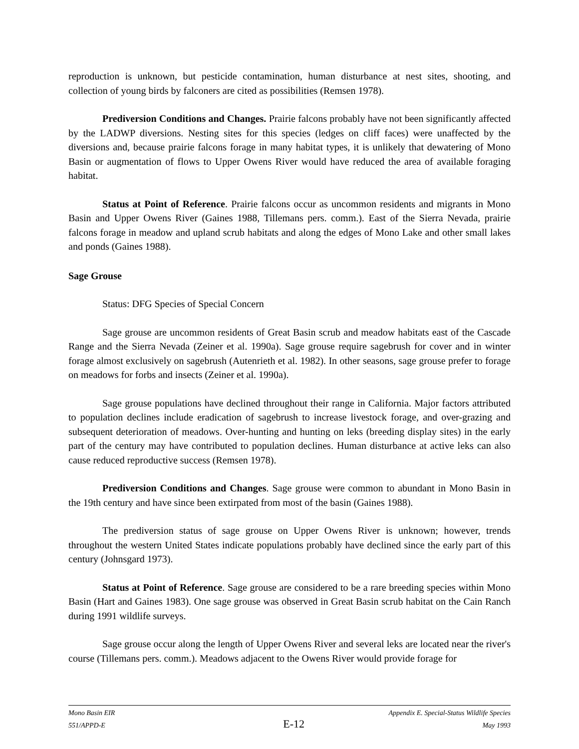reproduction is unknown, but pesticide contamination, human disturbance at nest sites, shooting, and collection of young birds by falconers are cited as possibilities (Remsen 1978).
Prediversion Conditions and Changes. Prairie falcons probably have not been significantly affected by the LADWP diversions. Nesting sites for this species (ledges on cliff faces) were unaffected by the diversions and, because prairie falcons forage in many habitat types, it is unlikely that dewatering of Mono Basin or augmentation of flows to Upper Owens River would have reduced the area of available foraging habitat.
Status at Point of Reference. Prairie falcons occur as uncommon residents and migrants in Mono Basin and Upper Owens River (Gaines 1988, Tillemans pers. comm.). East of the Sierra Nevada, prairie falcons forage in meadow and upland scrub habitats and along the edges of Mono Lake and other small lakes and ponds (Gaines 1988).
Sage Grouse
Status: DFG Species of Special Concern
Sage grouse are uncommon residents of Great Basin scrub and meadow habitats east of the Cascade Range and the Sierra Nevada (Zeiner et al. 1990a). Sage grouse require sagebrush for cover and in winter forage almost exclusively on sagebrush (Autenrieth et al. 1982). In other seasons, sage grouse prefer to forage on meadows for forbs and insects (Zeiner et al. 1990a).
Sage grouse populations have declined throughout their range in California. Major factors attributed to population declines include eradication of sagebrush to increase livestock forage, and over-grazing and subsequent deterioration of meadows. Over-hunting and hunting on leks (breeding display sites) in the early part of the century may have contributed to population declines. Human disturbance at active leks can also cause reduced reproductive success (Remsen 1978).
Prediversion Conditions and Changes. Sage grouse were common to abundant in Mono Basin in the 19th century and have since been extirpated from most of the basin (Gaines 1988).
The prediversion status of sage grouse on Upper Owens River is unknown; however, trends throughout the western United States indicate populations probably have declined since the early part of this century (Johnsgard 1973).
Status at Point of Reference. Sage grouse are considered to be a rare breeding species within Mono Basin (Hart and Gaines 1983). One sage grouse was observed in Great Basin scrub habitat on the Cain Ranch during 1991 wildlife surveys.
Sage grouse occur along the length of Upper Owens River and several leks are located near the river's course (Tillemans pers. comm.). Meadows adjacent to the Owens River would provide forage for
Mono Basin EIR Appendix E. Special-Status Wildlife Species
551/APPD-E E-12 May 1993